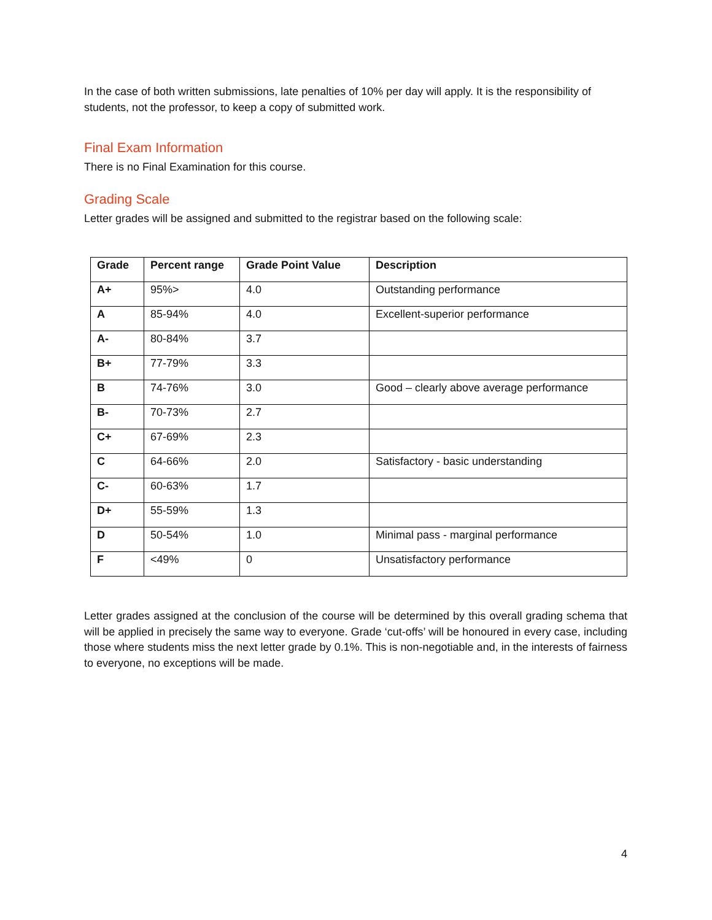In the case of both written submissions, late penalties of 10% per day will apply. It is the responsibility of students, not the professor, to keep a copy of submitted work.
Final Exam Information
There is no Final Examination for this course.
Grading Scale
Letter grades will be assigned and submitted to the registrar based on the following scale:
| Grade | Percent range | Grade Point Value | Description |
| --- | --- | --- | --- |
| A+ | 95%> | 4.0 | Outstanding performance |
| A | 85-94% | 4.0 | Excellent-superior performance |
| A- | 80-84% | 3.7 | |
| B+ | 77-79% | 3.3 | |
| B | 74-76% | 3.0 | Good – clearly above average performance |
| B- | 70-73% | 2.7 | |
| C+ | 67-69% | 2.3 | |
| C | 64-66% | 2.0 | Satisfactory - basic understanding |
| C- | 60-63% | 1.7 | |
| D+ | 55-59% | 1.3 | |
| D | 50-54% | 1.0 | Minimal pass - marginal performance |
| F | <49% | 0 | Unsatisfactory performance |
Letter grades assigned at the conclusion of the course will be determined by this overall grading schema that will be applied in precisely the same way to everyone. Grade ‘cut-offs’ will be honoured in every case, including those where students miss the next letter grade by 0.1%. This is non-negotiable and, in the interests of fairness to everyone, no exceptions will be made.
4